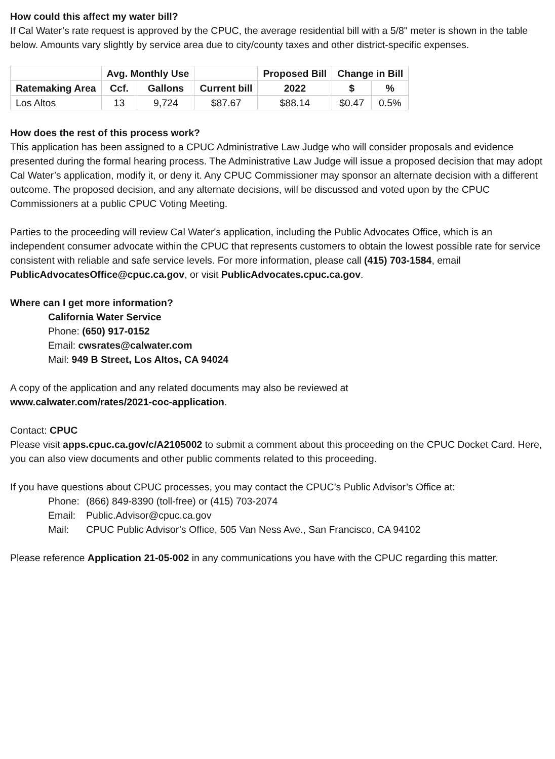How could this affect my water bill?
If Cal Water’s rate request is approved by the CPUC, the average residential bill with a 5/8" meter is shown in the table below. Amounts vary slightly by service area due to city/county taxes and other district-specific expenses.
| | Avg. Monthly Use | | | Proposed Bill | Change in Bill | |
| --- | --- | --- | --- | --- | --- | --- |
| Ratemaking Area | Ccf. | Gallons | Current bill | 2022 | $ | % |
| Los Altos | 13 | 9,724 | $87.67 | $88.14 | $0.47 | 0.5% |
How does the rest of this process work?
This application has been assigned to a CPUC Administrative Law Judge who will consider proposals and evidence presented during the formal hearing process. The Administrative Law Judge will issue a proposed decision that may adopt Cal Water’s application, modify it, or deny it. Any CPUC Commissioner may sponsor an alternate decision with a different outcome. The proposed decision, and any alternate decisions, will be discussed and voted upon by the CPUC Commissioners at a public CPUC Voting Meeting.
Parties to the proceeding will review Cal Water's application, including the Public Advocates Office, which is an independent consumer advocate within the CPUC that represents customers to obtain the lowest possible rate for service consistent with reliable and safe service levels. For more information, please call (415) 703-1584, email PublicAdvocatesOffice@cpuc.ca.gov, or visit PublicAdvocates.cpuc.ca.gov.
Where can I get more information?
California Water Service
Phone: (650) 917-0152
Email: cwsrates@calwater.com
Mail: 949 B Street, Los Altos, CA 94024
A copy of the application and any related documents may also be reviewed at
www.calwater.com/rates/2021-coc-application.
Contact: CPUC
Please visit apps.cpuc.ca.gov/c/A2105002 to submit a comment about this proceeding on the CPUC Docket Card. Here, you can also view documents and other public comments related to this proceeding.
If you have questions about CPUC processes, you may contact the CPUC’s Public Advisor’s Office at:
Phone: (866) 849-8390 (toll-free) or (415) 703-2074
Email: Public.Advisor@cpuc.ca.gov
Mail: CPUC Public Advisor’s Office, 505 Van Ness Ave., San Francisco, CA 94102
Please reference Application 21-05-002 in any communications you have with the CPUC regarding this matter.